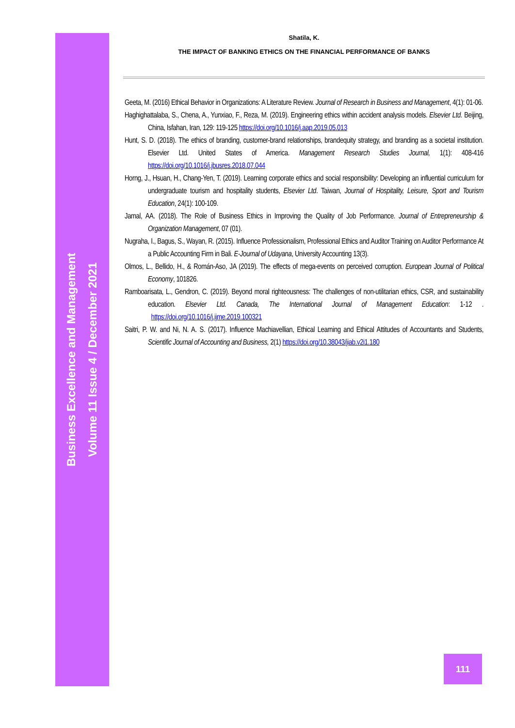Business Excellence and Management
Volume 11 Issue 4 / December 2021
Shatila, K.
THE IMPACT OF BANKING ETHICS ON THE FINANCIAL PERFORMANCE OF BANKS
Geeta, M. (2016) Ethical Behavior in Organizations: A Literature Review. Journal of Research in Business and Management, 4(1): 01-06.
Haghighattalaba, S., Chena, A., Yunxiao, F., Reza, M. (2019). Engineering ethics within accident analysis models. Elsevier Ltd. Beijing, China, Isfahan, Iran, 129: 119-125 https://doi.org/10.1016/j.aap.2019.05.013
Hunt, S. D. (2018). The ethics of branding, customer-brand relationships, brandequity strategy, and branding as a societal institution. Elsevier Ltd. United States of America. Management Research Studies Journal, 1(1): 408-416 https://doi.org/10.1016/j.jbusres.2018.07.044
Horng, J., Hsuan, H., Chang-Yen, T. (2019). Learning corporate ethics and social responsibility: Developing an influential curriculum for undergraduate tourism and hospitality students, Elsevier Ltd. Taiwan, Journal of Hospitality, Leisure, Sport and Tourism Education, 24(1): 100-109.
Jamal, AA. (2018). The Role of Business Ethics in Improving the Quality of Job Performance. Journal of Entrepreneurship & Organization Management, 07 (01).
Nugraha, I., Bagus, S., Wayan, R. (2015). Influence Professionalism, Professional Ethics and Auditor Training on Auditor Performance At a Public Accounting Firm in Bali. E-Journal of Udayana, University Accounting 13(3).
Olmos, L., Bellido, H., & Román-Aso, JA (2019). The effects of mega-events on perceived corruption. European Journal of Political Economy, 101826.
Ramboarisata, L., Gendron, C. (2019). Beyond moral righteousness: The challenges of non-utilitarian ethics, CSR, and sustainability education. Elsevier Ltd. Canada, The International Journal of Management Education: 1-12 . https://doi.org/10.1016/j.ijme.2019.100321
Saitri, P. W. and Ni, N. A. S. (2017). Influence Machiavellian, Ethical Learning and Ethical Attitudes of Accountants and Students, Scientific Journal of Accounting and Business, 2(1) https://doi.org/10.38043/jiab.v2i1.180
111